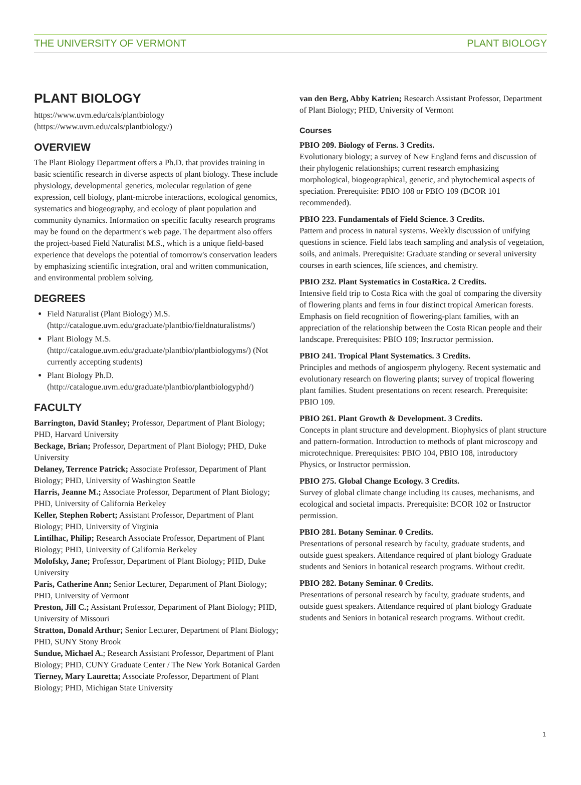THE UNIVERSITY OF VERMONT PLANT BIOLOGY
PLANT BIOLOGY
https://www.uvm.edu/cals/plantbiology (https://www.uvm.edu/cals/plantbiology/)
OVERVIEW
The Plant Biology Department offers a Ph.D. that provides training in basic scientific research in diverse aspects of plant biology. These include physiology, developmental genetics, molecular regulation of gene expression, cell biology, plant-microbe interactions, ecological genomics, systematics and biogeography, and ecology of plant population and community dynamics. Information on specific faculty research programs may be found on the department's web page. The department also offers the project-based Field Naturalist M.S., which is a unique field-based experience that develops the potential of tomorrow's conservation leaders by emphasizing scientific integration, oral and written communication, and environmental problem solving.
DEGREES
Field Naturalist (Plant Biology) M.S. (http://catalogue.uvm.edu/graduate/plantbio/fieldnaturalistms/)
Plant Biology M.S. (http://catalogue.uvm.edu/graduate/plantbio/plantbiologyms/) (Not currently accepting students)
Plant Biology Ph.D. (http://catalogue.uvm.edu/graduate/plantbio/plantbiologyphd/)
FACULTY
Barrington, David Stanley; Professor, Department of Plant Biology; PHD, Harvard University
Beckage, Brian; Professor, Department of Plant Biology; PHD, Duke University
Delaney, Terrence Patrick; Associate Professor, Department of Plant Biology; PHD, University of Washington Seattle
Harris, Jeanne M.; Associate Professor, Department of Plant Biology; PHD, University of California Berkeley
Keller, Stephen Robert; Assistant Professor, Department of Plant Biology; PHD, University of Virginia
Lintilhac, Philip; Research Associate Professor, Department of Plant Biology; PHD, University of California Berkeley
Molofsky, Jane; Professor, Department of Plant Biology; PHD, Duke University
Paris, Catherine Ann; Senior Lecturer, Department of Plant Biology; PHD, University of Vermont
Preston, Jill C.; Assistant Professor, Department of Plant Biology; PHD, University of Missouri
Stratton, Donald Arthur; Senior Lecturer, Department of Plant Biology; PHD, SUNY Stony Brook
Sundue, Michael A.; Research Assistant Professor, Department of Plant Biology; PHD, CUNY Graduate Center / The New York Botanical Garden
Tierney, Mary Lauretta; Associate Professor, Department of Plant Biology; PHD, Michigan State University
van den Berg, Abby Katrien; Research Assistant Professor, Department of Plant Biology; PHD, University of Vermont
Courses
PBIO 209. Biology of Ferns. 3 Credits.
Evolutionary biology; a survey of New England ferns and discussion of their phylogenic relationships; current research emphasizing morphological, biogeographical, genetic, and phytochemical aspects of speciation. Prerequisite: PBIO 108 or PBIO 109 (BCOR 101 recommended).
PBIO 223. Fundamentals of Field Science. 3 Credits.
Pattern and process in natural systems. Weekly discussion of unifying questions in science. Field labs teach sampling and analysis of vegetation, soils, and animals. Prerequisite: Graduate standing or several university courses in earth sciences, life sciences, and chemistry.
PBIO 232. Plant Systematics in CostaRica. 2 Credits.
Intensive field trip to Costa Rica with the goal of comparing the diversity of flowering plants and ferns in four distinct tropical American forests. Emphasis on field recognition of flowering-plant families, with an appreciation of the relationship between the Costa Rican people and their landscape. Prerequisites: PBIO 109; Instructor permission.
PBIO 241. Tropical Plant Systematics. 3 Credits.
Principles and methods of angiosperm phylogeny. Recent systematic and evolutionary research on flowering plants; survey of tropical flowering plant families. Student presentations on recent research. Prerequisite: PBIO 109.
PBIO 261. Plant Growth & Development. 3 Credits.
Concepts in plant structure and development. Biophysics of plant structure and pattern-formation. Introduction to methods of plant microscopy and microtechnique. Prerequisites: PBIO 104, PBIO 108, introductory Physics, or Instructor permission.
PBIO 275. Global Change Ecology. 3 Credits.
Survey of global climate change including its causes, mechanisms, and ecological and societal impacts. Prerequisite: BCOR 102 or Instructor permission.
PBIO 281. Botany Seminar. 0 Credits.
Presentations of personal research by faculty, graduate students, and outside guest speakers. Attendance required of plant biology Graduate students and Seniors in botanical research programs. Without credit.
PBIO 282. Botany Seminar. 0 Credits.
Presentations of personal research by faculty, graduate students, and outside guest speakers. Attendance required of plant biology Graduate students and Seniors in botanical research programs. Without credit.
1